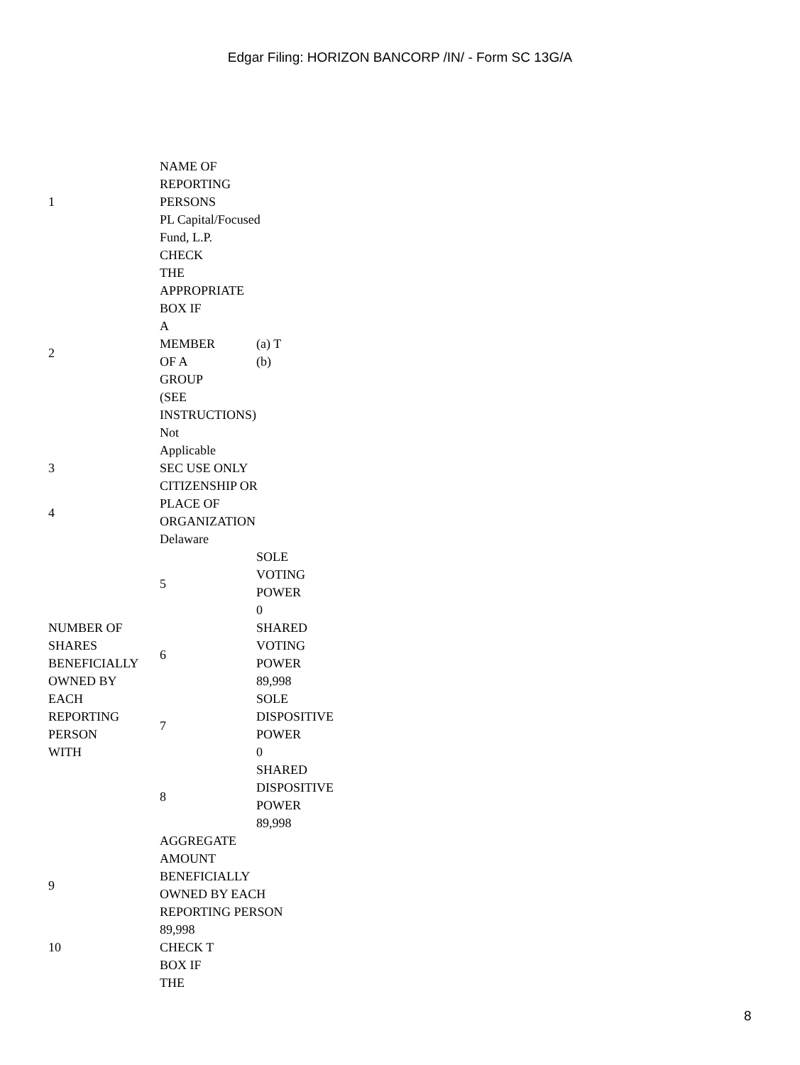Edgar Filing: HORIZON BANCORP /IN/ - Form SC 13G/A
| 1 | NAME OF REPORTING PERSONS PL Capital/Focused Fund, L.P. | |
| 2 | CHECK THE APPROPRIATE BOX IF A MEMBER OF A GROUP (SEE INSTRUCTIONS) Not Applicable | (a) T (b) |
| 3 | SEC USE ONLY | |
| 4 | CITIZENSHIP OR PLACE OF ORGANIZATION Delaware | |
| NUMBER OF SHARES BENEFICIALLY OWNED BY EACH REPORTING PERSON WITH | 5 | SOLE VOTING POWER 0 |
| | 6 | SHARED VOTING POWER 89,998 |
| | 7 | SOLE DISPOSITIVE POWER 0 |
| | 8 | SHARED DISPOSITIVE POWER 89,998 |
| 9 | AGGREGATE AMOUNT BENEFICIALLY OWNED BY EACH REPORTING PERSON 89,998 | |
| 10 | CHECK T BOX IF THE | |
8